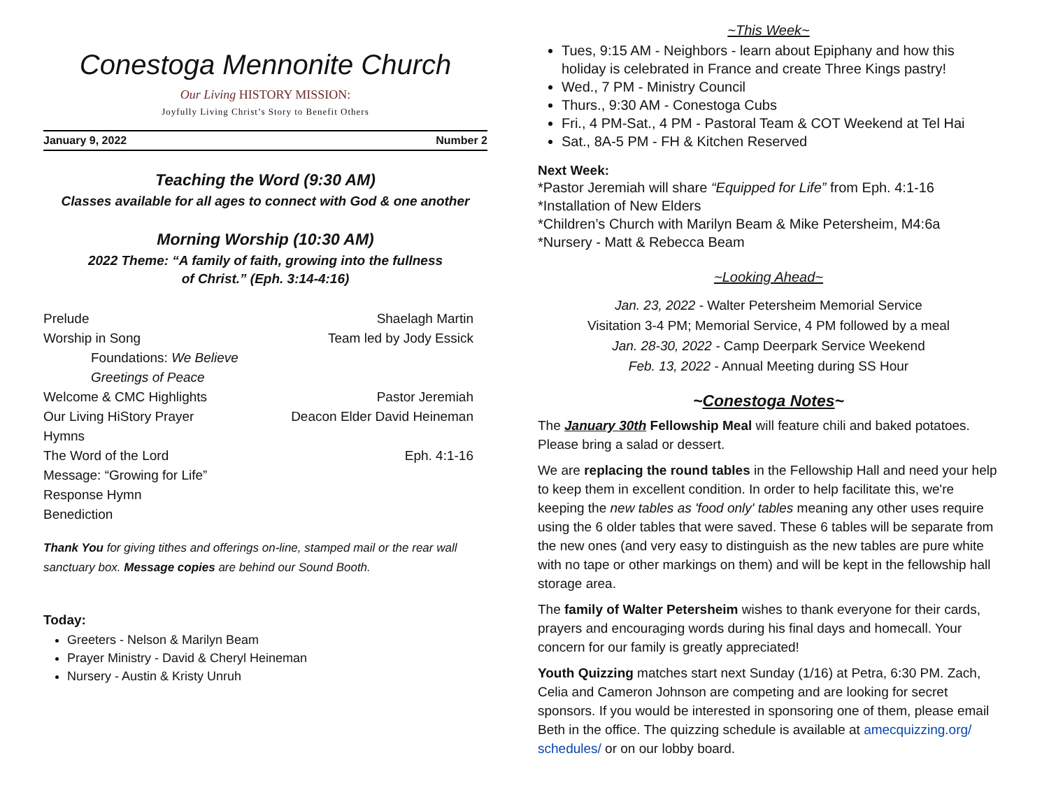Conestoga Mennonite Church
Our Living HISTORY MISSION:
Joyfully Living Christ’s Story to Benefit Others
January 9, 2022 Number 2
Teaching the Word (9:30 AM)
Classes available for all ages to connect with God & one another
Morning Worship (10:30 AM)
2022 Theme: “A family of faith, growing into the fullness
of Christ.” (Eph. 3:14-4:16)
| Prelude | Shaelagh Martin |
| Worship in Song | Team led by Jody Essick |
| Foundations: We Believe | |
| Greetings of Peace | |
| Welcome & CMC Highlights | Pastor Jeremiah |
| Our Living HiStory Prayer | Deacon Elder David Heineman |
| Hymns | |
| The Word of the Lord | Eph. 4:1-16 |
| Message: “Growing for Life” | |
| Response Hymn | |
| Benediction | |
Thank You for giving tithes and offerings on-line, stamped mail or the rear wall sanctuary box. Message copies are behind our Sound Booth.
Today:
Greeters - Nelson & Marilyn Beam
Prayer Ministry - David & Cheryl Heineman
Nursery - Austin & Kristy Unruh
~This Week~
Tues, 9:15 AM - Neighbors - learn about Epiphany and how this holiday is celebrated in France and create Three Kings pastry!
Wed., 7 PM - Ministry Council
Thurs., 9:30 AM - Conestoga Cubs
Fri., 4 PM-Sat., 4 PM - Pastoral Team & COT Weekend at Tel Hai
Sat., 8A-5 PM - FH & Kitchen Reserved
Next Week:
*Pastor Jeremiah will share “Equipped for Life” from Eph. 4:1-16
*Installation of New Elders
*Children’s Church with Marilyn Beam & Mike Petersheim, M4:6a
*Nursery - Matt & Rebecca Beam
~Looking Ahead~
Jan. 23, 2022 - Walter Petersheim Memorial Service
Visitation 3-4 PM; Memorial Service, 4 PM followed by a meal
Jan. 28-30, 2022 - Camp Deerpark Service Weekend
Feb. 13, 2022 - Annual Meeting during SS Hour
~Conestoga Notes~
The January 30th Fellowship Meal will feature chili and baked potatoes. Please bring a salad or dessert.
We are replacing the round tables in the Fellowship Hall and need your help to keep them in excellent condition. In order to help facilitate this, we're keeping the new tables as 'food only' tables meaning any other uses require using the 6 older tables that were saved. These 6 tables will be separate from the new ones (and very easy to distinguish as the new tables are pure white with no tape or other markings on them) and will be kept in the fellowship hall storage area.
The family of Walter Petersheim wishes to thank everyone for their cards, prayers and encouraging words during his final days and homecall. Your concern for our family is greatly appreciated!
Youth Quizzing matches start next Sunday (1/16) at Petra, 6:30 PM. Zach, Celia and Cameron Johnson are competing and are looking for secret sponsors. If you would be interested in sponsoring one of them, please email Beth in the office. The quizzing schedule is available at amecquizzing.org/ schedules/ or on our lobby board.